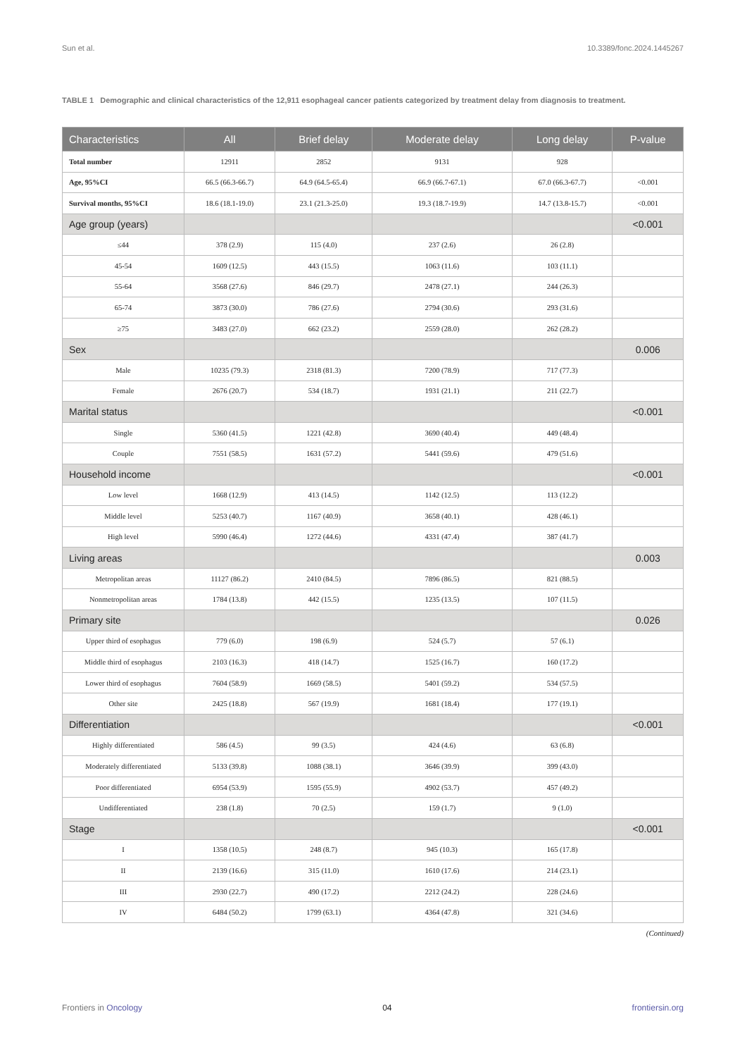Sun et al. 10.3389/fonc.2024.1445267
TABLE 1 Demographic and clinical characteristics of the 12,911 esophageal cancer patients categorized by treatment delay from diagnosis to treatment.
| Characteristics | All | Brief delay | Moderate delay | Long delay | P-value |
| --- | --- | --- | --- | --- | --- |
| Total number | 12911 | 2852 | 9131 | 928 | |
| Age, 95%CI | 66.5 (66.3-66.7) | 64.9 (64.5-65.4) | 66.9 (66.7-67.1) | 67.0 (66.3-67.7) | <0.001 |
| Survival months, 95%CI | 18.6 (18.1-19.0) | 23.1 (21.3-25.0) | 19.3 (18.7-19.9) | 14.7 (13.8-15.7) | <0.001 |
| Age group (years) | | | | | <0.001 |
| ≤44 | 378 (2.9) | 115 (4.0) | 237 (2.6) | 26 (2.8) | |
| 45-54 | 1609 (12.5) | 443 (15.5) | 1063 (11.6) | 103 (11.1) | |
| 55-64 | 3568 (27.6) | 846 (29.7) | 2478 (27.1) | 244 (26.3) | |
| 65-74 | 3873 (30.0) | 786 (27.6) | 2794 (30.6) | 293 (31.6) | |
| ≥75 | 3483 (27.0) | 662 (23.2) | 2559 (28.0) | 262 (28.2) | |
| Sex | | | | | 0.006 |
| Male | 10235 (79.3) | 2318 (81.3) | 7200 (78.9) | 717 (77.3) | |
| Female | 2676 (20.7) | 534 (18.7) | 1931 (21.1) | 211 (22.7) | |
| Marital status | | | | | <0.001 |
| Single | 5360 (41.5) | 1221 (42.8) | 3690 (40.4) | 449 (48.4) | |
| Couple | 7551 (58.5) | 1631 (57.2) | 5441 (59.6) | 479 (51.6) | |
| Household income | | | | | <0.001 |
| Low level | 1668 (12.9) | 413 (14.5) | 1142 (12.5) | 113 (12.2) | |
| Middle level | 5253 (40.7) | 1167 (40.9) | 3658 (40.1) | 428 (46.1) | |
| High level | 5990 (46.4) | 1272 (44.6) | 4331 (47.4) | 387 (41.7) | |
| Living areas | | | | | 0.003 |
| Metropolitan areas | 11127 (86.2) | 2410 (84.5) | 7896 (86.5) | 821 (88.5) | |
| Nonmetropolitan areas | 1784 (13.8) | 442 (15.5) | 1235 (13.5) | 107 (11.5) | |
| Primary site | | | | | 0.026 |
| Upper third of esophagus | 779 (6.0) | 198 (6.9) | 524 (5.7) | 57 (6.1) | |
| Middle third of esophagus | 2103 (16.3) | 418 (14.7) | 1525 (16.7) | 160 (17.2) | |
| Lower third of esophagus | 7604 (58.9) | 1669 (58.5) | 5401 (59.2) | 534 (57.5) | |
| Other site | 2425 (18.8) | 567 (19.9) | 1681 (18.4) | 177 (19.1) | |
| Differentiation | | | | | <0.001 |
| Highly differentiated | 586 (4.5) | 99 (3.5) | 424 (4.6) | 63 (6.8) | |
| Moderately differentiated | 5133 (39.8) | 1088 (38.1) | 3646 (39.9) | 399 (43.0) | |
| Poor differentiated | 6954 (53.9) | 1595 (55.9) | 4902 (53.7) | 457 (49.2) | |
| Undifferentiated | 238 (1.8) | 70 (2.5) | 159 (1.7) | 9 (1.0) | |
| Stage | | | | | <0.001 |
| I | 1358 (10.5) | 248 (8.7) | 945 (10.3) | 165 (17.8) | |
| II | 2139 (16.6) | 315 (11.0) | 1610 (17.6) | 214 (23.1) | |
| III | 2930 (22.7) | 490 (17.2) | 2212 (24.2) | 228 (24.6) | |
| IV | 6484 (50.2) | 1799 (63.1) | 4364 (47.8) | 321 (34.6) | |
(Continued)
Frontiers in Oncology 04 frontiersin.org